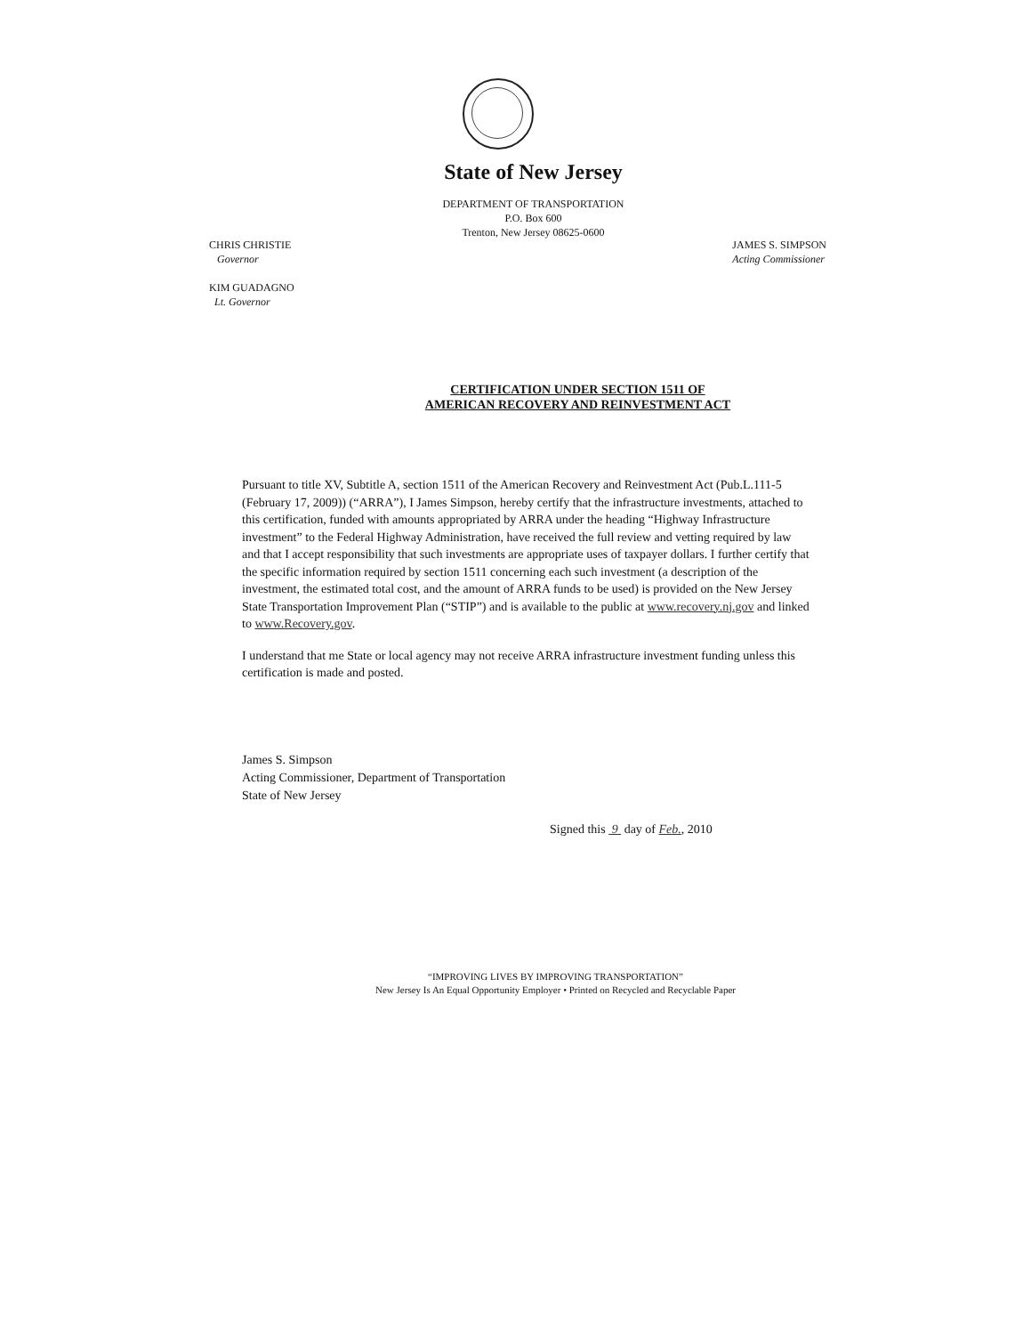State of New Jersey
DEPARTMENT OF TRANSPORTATION
P.O. Box 600
Trenton, New Jersey 08625-0600
CHRIS CHRISTIE
Governor
JAMES S. SIMPSON
Acting Commissioner
KIM GUADAGNO
Lt. Governor
CERTIFICATION UNDER SECTION 1511 OF
AMERICAN RECOVERY AND REINVESTMENT ACT
Pursuant to title XV, Subtitle A, section 1511 of the American Recovery and Reinvestment Act (Pub.L.111-5 (February 17, 2009)) (“ARRA”), I James Simpson, hereby certify that the infrastructure investments, attached to this certification, funded with amounts appropriated by ARRA under the heading “Highway Infrastructure investment” to the Federal Highway Administration, have received the full review and vetting required by law and that I accept responsibility that such investments are appropriate uses of taxpayer dollars. I further certify that the specific information required by section 1511 concerning each such investment (a description of the investment, the estimated total cost, and the amount of ARRA funds to be used) is provided on the New Jersey State Transportation Improvement Plan (“STIP”) and is available to the public at www.recovery.nj.gov and linked to www.Recovery.gov.
I understand that me State or local agency may not receive ARRA infrastructure investment funding unless this certification is made and posted.
James S. Simpson
Acting Commissioner, Department of Transportation
State of New Jersey
Signed this 9 day of Feb., 2010
“IMPROVING LIVES BY IMPROVING TRANSPORTATION”
New Jersey Is An Equal Opportunity Employer • Printed on Recycled and Recyclable Paper